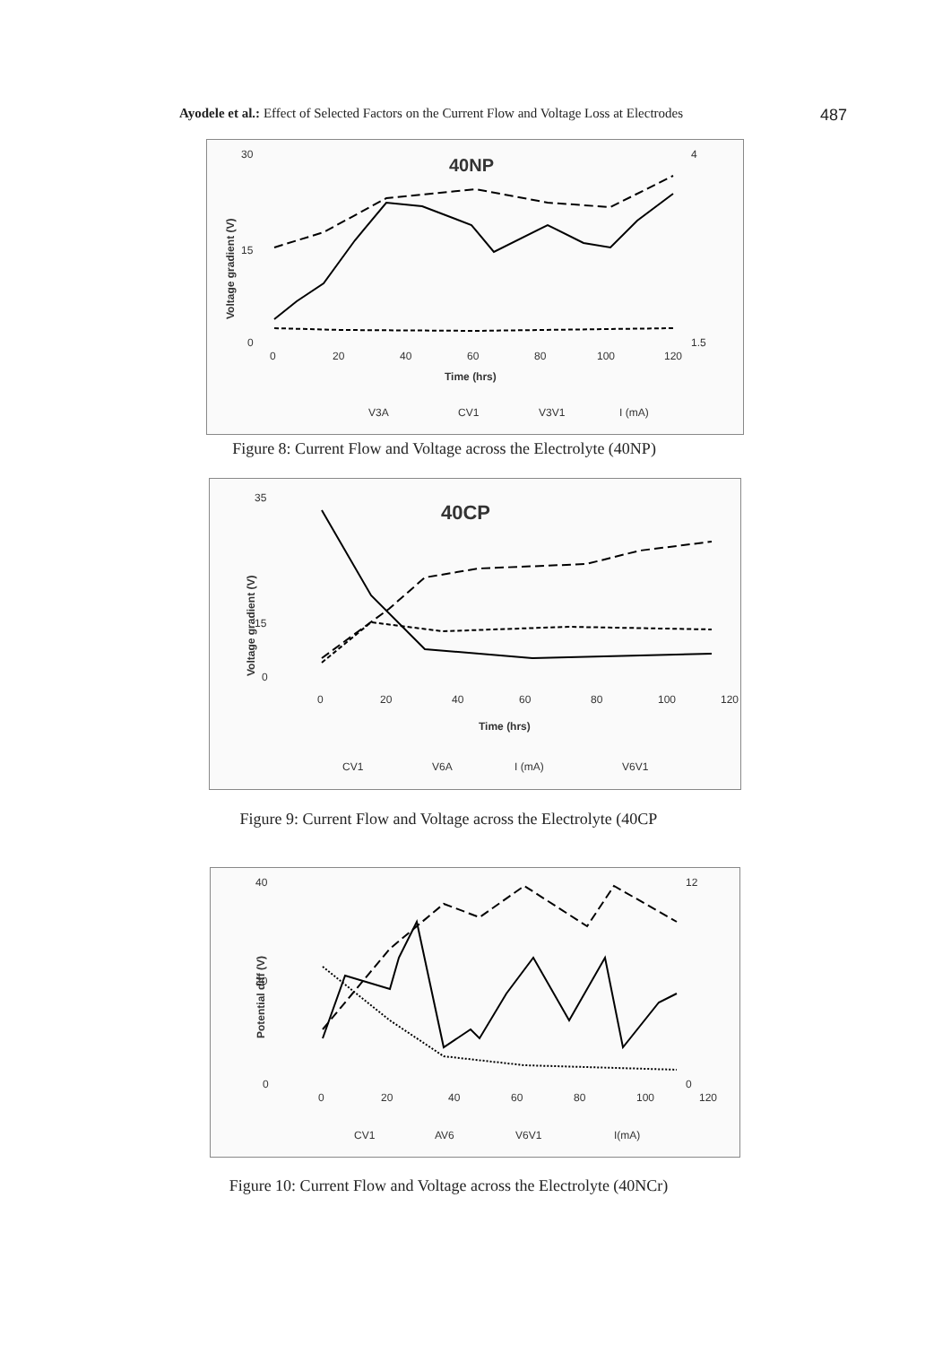Ayodele et al.: Effect of Selected Factors on the Current Flow and Voltage Loss at Electrodes 487
40NP
Voltage gradient (V)
30
15
0
4
1.5
0
20
40
60
80
100
120
Time (hrs)
V3A
CV1
V3V1
I (mA)
Figure 8: Current Flow and Voltage across the Electrolyte (40NP)
40CP
Voltage gradient (V)
35
15
0
0
20
40
60
80
100
120
Time (hrs)
CV1
V6A
I (mA)
V6V1
Figure 9: Current Flow and Voltage across the Electrolyte (40CP
Potential diff (V)
40
20
0
12
0
0
20
40
60
80
100
120
CV1
AV6
V6V1
I(mA)
Figure 10: Current Flow and Voltage across the Electrolyte (40NCr)